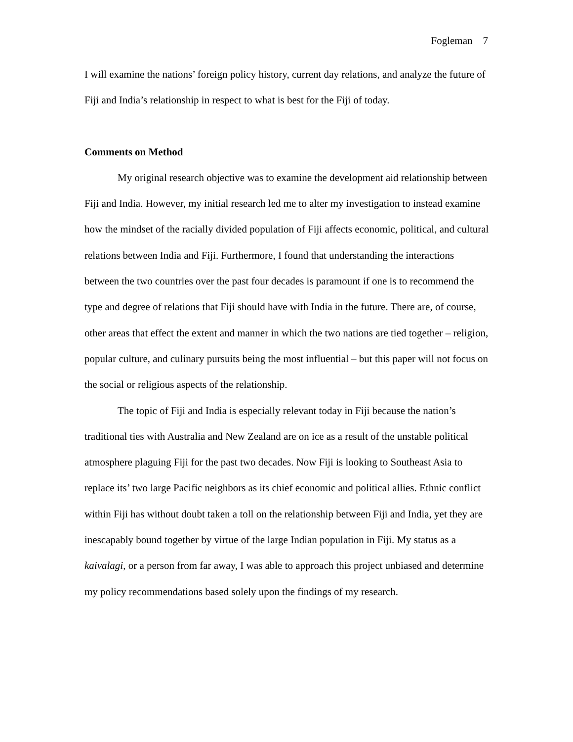Fogleman 7
I will examine the nations’ foreign policy history, current day relations, and analyze the future of Fiji and India’s relationship in respect to what is best for the Fiji of today.
Comments on Method
My original research objective was to examine the development aid relationship between Fiji and India. However, my initial research led me to alter my investigation to instead examine how the mindset of the racially divided population of Fiji affects economic, political, and cultural relations between India and Fiji. Furthermore, I found that understanding the interactions between the two countries over the past four decades is paramount if one is to recommend the type and degree of relations that Fiji should have with India in the future. There are, of course, other areas that effect the extent and manner in which the two nations are tied together – religion, popular culture, and culinary pursuits being the most influential – but this paper will not focus on the social or religious aspects of the relationship.
The topic of Fiji and India is especially relevant today in Fiji because the nation’s traditional ties with Australia and New Zealand are on ice as a result of the unstable political atmosphere plaguing Fiji for the past two decades. Now Fiji is looking to Southeast Asia to replace its’ two large Pacific neighbors as its chief economic and political allies. Ethnic conflict within Fiji has without doubt taken a toll on the relationship between Fiji and India, yet they are inescapably bound together by virtue of the large Indian population in Fiji. My status as a kaivalagi, or a person from far away, I was able to approach this project unbiased and determine my policy recommendations based solely upon the findings of my research.